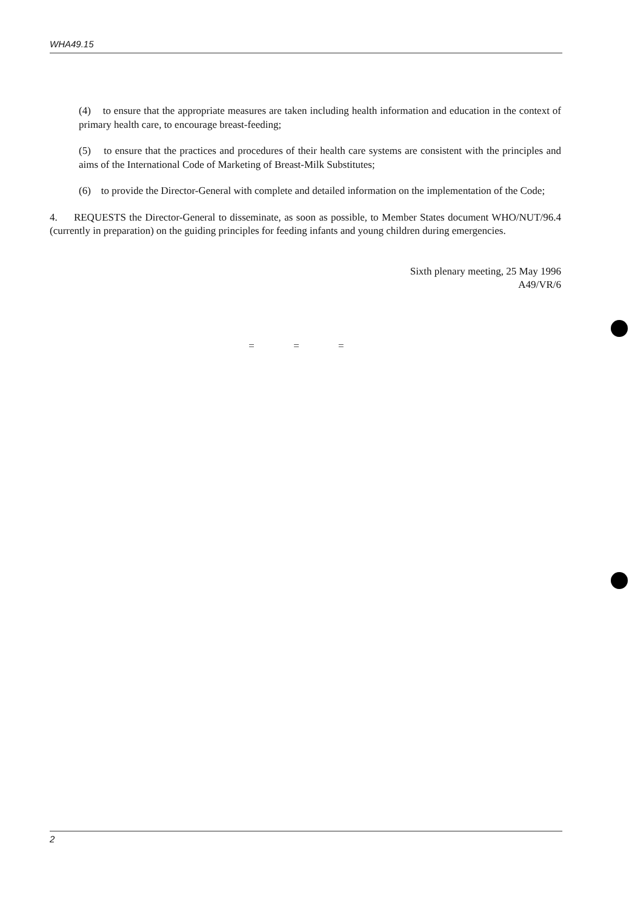WHA49.15
(4) to ensure that the appropriate measures are taken including health information and education in the context of primary health care, to encourage breast-feeding;
(5) to ensure that the practices and procedures of their health care systems are consistent with the principles and aims of the International Code of Marketing of Breast-Milk Substitutes;
(6) to provide the Director-General with complete and detailed information on the implementation of the Code;
4. REQUESTS the Director-General to disseminate, as soon as possible, to Member States document WHO/NUT/96.4 (currently in preparation) on the guiding principles for feeding infants and young children during emergencies.
Sixth plenary meeting, 25 May 1996
A49/VR/6
= = =
2